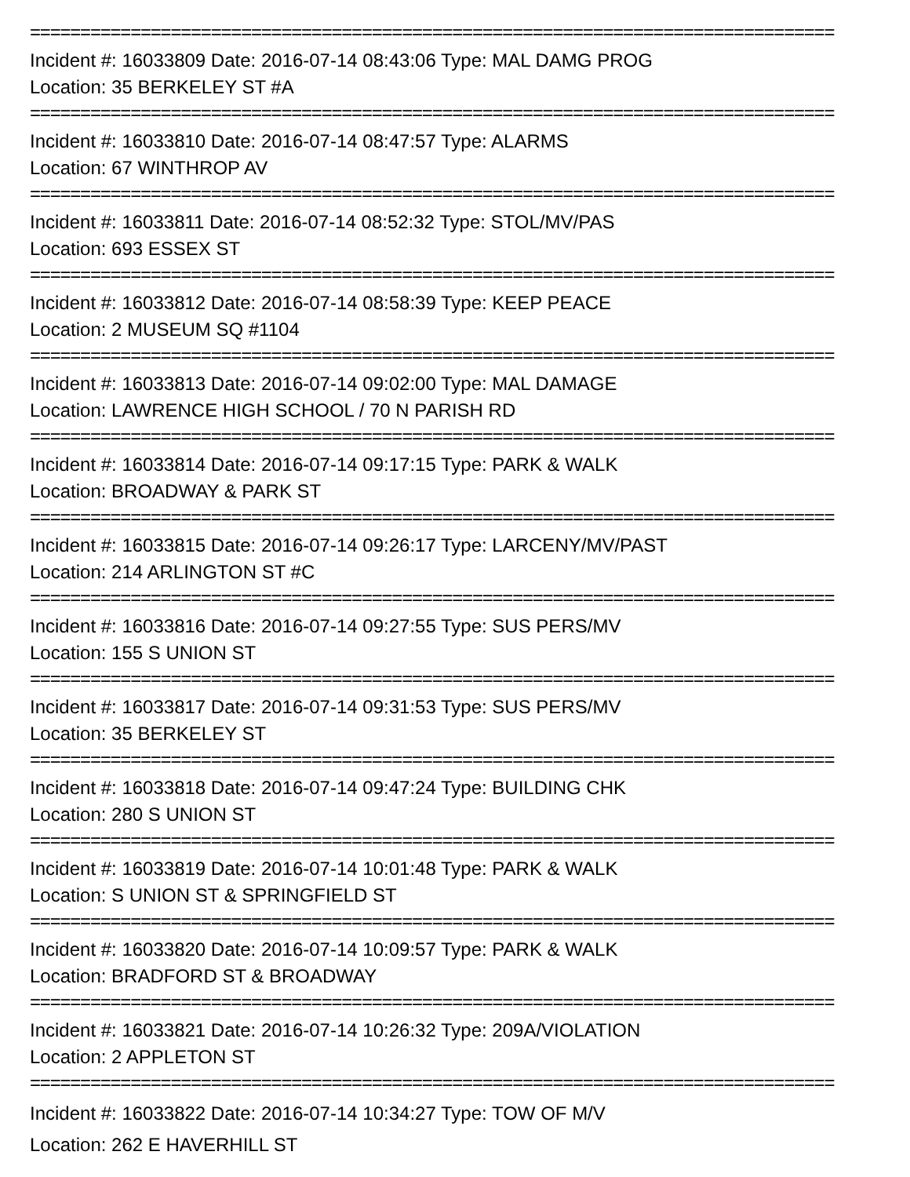================================================================================
Incident #: 16033809 Date: 2016-07-14 08:43:06 Type: MAL DAMG PROG
Location: 35 BERKELEY ST #A
================================================================================
Incident #: 16033810 Date: 2016-07-14 08:47:57 Type: ALARMS
Location: 67 WINTHROP AV
================================================================================
Incident #: 16033811 Date: 2016-07-14 08:52:32 Type: STOL/MV/PAS
Location: 693 ESSEX ST
================================================================================
Incident #: 16033812 Date: 2016-07-14 08:58:39 Type: KEEP PEACE
Location: 2 MUSEUM SQ #1104
================================================================================
Incident #: 16033813 Date: 2016-07-14 09:02:00 Type: MAL DAMAGE
Location: LAWRENCE HIGH SCHOOL / 70 N PARISH RD
================================================================================
Incident #: 16033814 Date: 2016-07-14 09:17:15 Type: PARK & WALK
Location: BROADWAY & PARK ST
================================================================================
Incident #: 16033815 Date: 2016-07-14 09:26:17 Type: LARCENY/MV/PAST
Location: 214 ARLINGTON ST #C
================================================================================
Incident #: 16033816 Date: 2016-07-14 09:27:55 Type: SUS PERS/MV
Location: 155 S UNION ST
================================================================================
Incident #: 16033817 Date: 2016-07-14 09:31:53 Type: SUS PERS/MV
Location: 35 BERKELEY ST
================================================================================
Incident #: 16033818 Date: 2016-07-14 09:47:24 Type: BUILDING CHK
Location: 280 S UNION ST
================================================================================
Incident #: 16033819 Date: 2016-07-14 10:01:48 Type: PARK & WALK
Location: S UNION ST & SPRINGFIELD ST
================================================================================
Incident #: 16033820 Date: 2016-07-14 10:09:57 Type: PARK & WALK
Location: BRADFORD ST & BROADWAY
================================================================================
Incident #: 16033821 Date: 2016-07-14 10:26:32 Type: 209A/VIOLATION
Location: 2 APPLETON ST
================================================================================
Incident #: 16033822 Date: 2016-07-14 10:34:27 Type: TOW OF M/V
Location: 262 E HAVERHILL ST